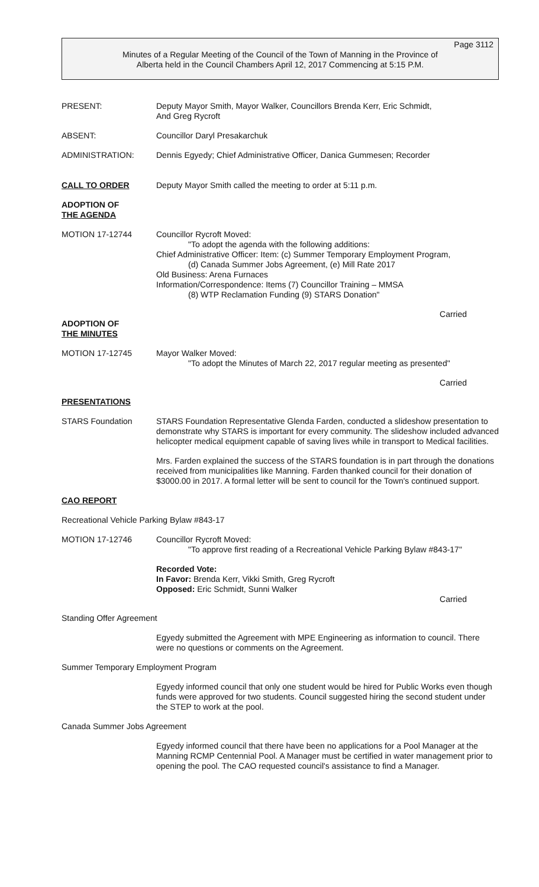Page 3112
Minutes of a Regular Meeting of the Council of the Town of Manning in the Province of
Alberta held in the Council Chambers April 12, 2017 Commencing at 5:15 P.M.
PRESENT: Deputy Mayor Smith, Mayor Walker, Councillors Brenda Kerr, Eric Schmidt,
And Greg Rycroft
ABSENT: Councillor Daryl Presakarchuk
ADMINISTRATION: Dennis Egyedy; Chief Administrative Officer, Danica Gummesen; Recorder
CALL TO ORDER Deputy Mayor Smith called the meeting to order at 5:11 p.m.
ADOPTION OF
THE AGENDA
MOTION 17-12744 Councillor Rycroft Moved:
"To adopt the agenda with the following additions:
Chief Administrative Officer: Item: (c) Summer Temporary Employment Program,
(d) Canada Summer Jobs Agreement, (e) Mill Rate 2017
Old Business: Arena Furnaces
Information/Correspondence: Items (7) Councillor Training – MMSA
(8) WTP Reclamation Funding (9) STARS Donation"
Carried
ADOPTION OF
THE MINUTES
MOTION 17-12745 Mayor Walker Moved:
"To adopt the Minutes of March 22, 2017 regular meeting as presented"
Carried
PRESENTATIONS
STARS Foundation STARS Foundation Representative Glenda Farden, conducted a slideshow presentation to demonstrate why STARS is important for every community. The slideshow included advanced helicopter medical equipment capable of saving lives while in transport to Medical facilities.
Mrs. Farden explained the success of the STARS foundation is in part through the donations received from municipalities like Manning. Farden thanked council for their donation of $3000.00 in 2017. A formal letter will be sent to council for the Town's continued support.
CAO REPORT
Recreational Vehicle Parking Bylaw #843-17
MOTION 17-12746 Councillor Rycroft Moved:
"To approve first reading of a Recreational Vehicle Parking Bylaw #843-17"
Recorded Vote:
In Favor: Brenda Kerr, Vikki Smith, Greg Rycroft
Opposed: Eric Schmidt, Sunni Walker
Carried
Standing Offer Agreement
Egyedy submitted the Agreement with MPE Engineering as information to council. There were no questions or comments on the Agreement.
Summer Temporary Employment Program
Egyedy informed council that only one student would be hired for Public Works even though funds were approved for two students. Council suggested hiring the second student under the STEP to work at the pool.
Canada Summer Jobs Agreement
Egyedy informed council that there have been no applications for a Pool Manager at the Manning RCMP Centennial Pool. A Manager must be certified in water management prior to opening the pool. The CAO requested council's assistance to find a Manager.